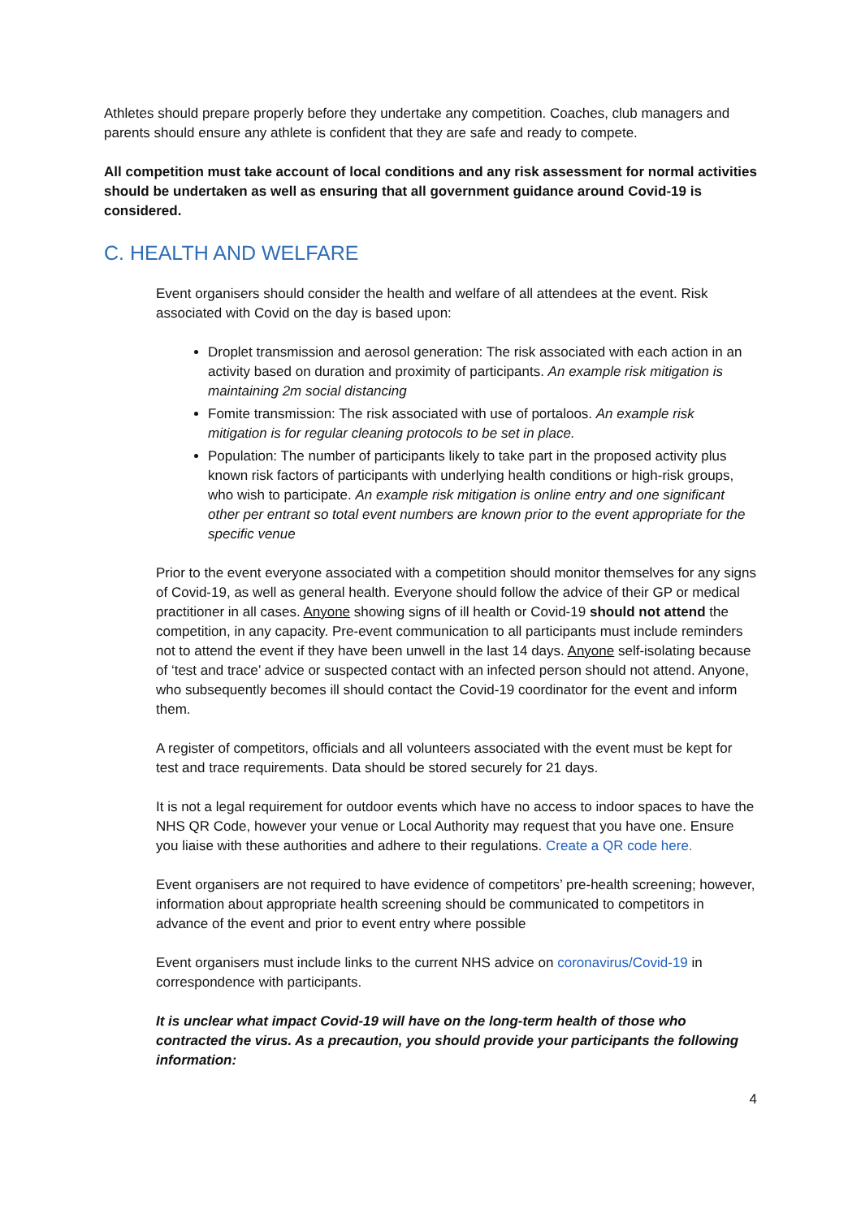Athletes should prepare properly before they undertake any competition. Coaches, club managers and parents should ensure any athlete is confident that they are safe and ready to compete.
All competition must take account of local conditions and any risk assessment for normal activities should be undertaken as well as ensuring that all government guidance around Covid-19 is considered.
C. HEALTH AND WELFARE
Event organisers should consider the health and welfare of all attendees at the event. Risk associated with Covid on the day is based upon:
Droplet transmission and aerosol generation: The risk associated with each action in an activity based on duration and proximity of participants. An example risk mitigation is maintaining 2m social distancing
Fomite transmission: The risk associated with use of portaloos. An example risk mitigation is for regular cleaning protocols to be set in place.
Population: The number of participants likely to take part in the proposed activity plus known risk factors of participants with underlying health conditions or high-risk groups, who wish to participate. An example risk mitigation is online entry and one significant other per entrant so total event numbers are known prior to the event appropriate for the specific venue
Prior to the event everyone associated with a competition should monitor themselves for any signs of Covid-19, as well as general health. Everyone should follow the advice of their GP or medical practitioner in all cases. Anyone showing signs of ill health or Covid-19 should not attend the competition, in any capacity. Pre-event communication to all participants must include reminders not to attend the event if they have been unwell in the last 14 days. Anyone self-isolating because of ‘test and trace’ advice or suspected contact with an infected person should not attend. Anyone, who subsequently becomes ill should contact the Covid-19 coordinator for the event and inform them.
A register of competitors, officials and all volunteers associated with the event must be kept for test and trace requirements. Data should be stored securely for 21 days.
It is not a legal requirement for outdoor events which have no access to indoor spaces to have the NHS QR Code, however your venue or Local Authority may request that you have one. Ensure you liaise with these authorities and adhere to their regulations. Create a QR code here.
Event organisers are not required to have evidence of competitors’ pre-health screening; however, information about appropriate health screening should be communicated to competitors in advance of the event and prior to event entry where possible
Event organisers must include links to the current NHS advice on coronavirus/Covid-19 in correspondence with participants.
It is unclear what impact Covid-19 will have on the long-term health of those who contracted the virus. As a precaution, you should provide your participants the following information:
4